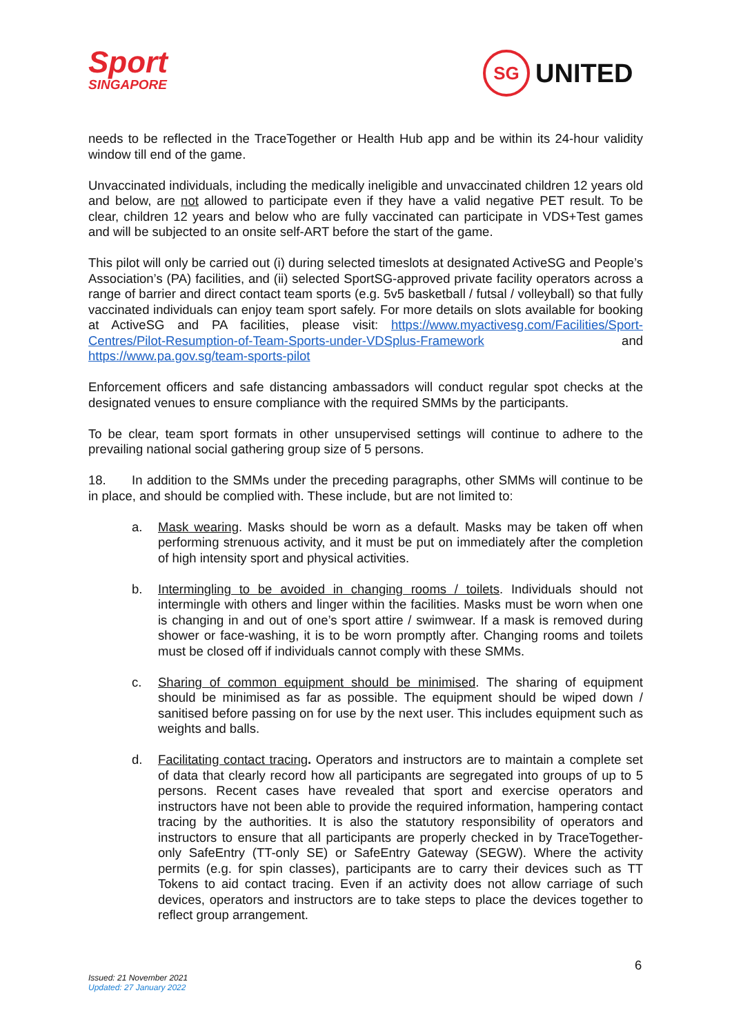Sport
SINGAPORE
SG
UNITED
needs to be reflected in the TraceTogether or Health Hub app and be within its 24-hour validity window till end of the game.
Unvaccinated individuals, including the medically ineligible and unvaccinated children 12 years old and below, are not allowed to participate even if they have a valid negative PET result. To be clear, children 12 years and below who are fully vaccinated can participate in VDS+Test games and will be subjected to an onsite self-ART before the start of the game.
This pilot will only be carried out (i) during selected timeslots at designated ActiveSG and People’s Association’s (PA) facilities, and (ii) selected SportSG-approved private facility operators across a range of barrier and direct contact team sports (e.g. 5v5 basketball / futsal / volleyball) so that fully vaccinated individuals can enjoy team sport safely. For more details on slots available for booking at ActiveSG and PA facilities, please visit: https://www.myactivesg.com/Facilities/Sport-Centres/Pilot-Resumption-of-Team-Sports-under-VDSplus-Framework and https://www.pa.gov.sg/team-sports-pilot
Enforcement officers and safe distancing ambassadors will conduct regular spot checks at the designated venues to ensure compliance with the required SMMs by the participants.
To be clear, team sport formats in other unsupervised settings will continue to adhere to the prevailing national social gathering group size of 5 persons.
18. In addition to the SMMs under the preceding paragraphs, other SMMs will continue to be in place, and should be complied with. These include, but are not limited to:
a. Mask wearing. Masks should be worn as a default. Masks may be taken off when performing strenuous activity, and it must be put on immediately after the completion of high intensity sport and physical activities.
b. Intermingling to be avoided in changing rooms / toilets. Individuals should not intermingle with others and linger within the facilities. Masks must be worn when one is changing in and out of one’s sport attire / swimwear. If a mask is removed during shower or face-washing, it is to be worn promptly after. Changing rooms and toilets must be closed off if individuals cannot comply with these SMMs.
c. Sharing of common equipment should be minimised. The sharing of equipment should be minimised as far as possible. The equipment should be wiped down / sanitised before passing on for use by the next user. This includes equipment such as weights and balls.
d. Facilitating contact tracing. Operators and instructors are to maintain a complete set of data that clearly record how all participants are segregated into groups of up to 5 persons. Recent cases have revealed that sport and exercise operators and instructors have not been able to provide the required information, hampering contact tracing by the authorities. It is also the statutory responsibility of operators and instructors to ensure that all participants are properly checked in by TraceTogether-only SafeEntry (TT-only SE) or SafeEntry Gateway (SEGW). Where the activity permits (e.g. for spin classes), participants are to carry their devices such as TT Tokens to aid contact tracing. Even if an activity does not allow carriage of such devices, operators and instructors are to take steps to place the devices together to reflect group arrangement.
6
Issued: 21 November 2021
Updated: 27 January 2022